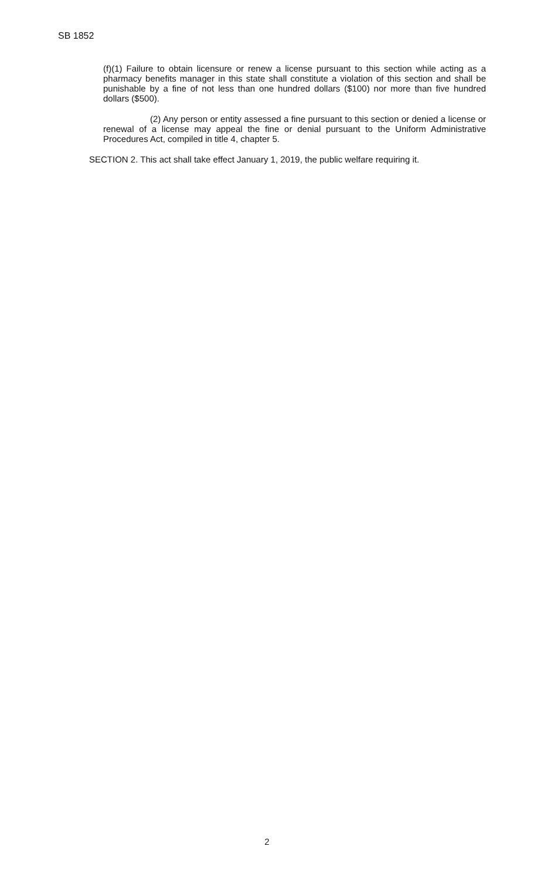SB 1852
(f)(1) Failure to obtain licensure or renew a license pursuant to this section while acting as a pharmacy benefits manager in this state shall constitute a violation of this section and shall be punishable by a fine of not less than one hundred dollars ($100) nor more than five hundred dollars ($500).
(2) Any person or entity assessed a fine pursuant to this section or denied a license or renewal of a license may appeal the fine or denial pursuant to the Uniform Administrative Procedures Act, compiled in title 4, chapter 5.
SECTION 2. This act shall take effect January 1, 2019, the public welfare requiring it.
2